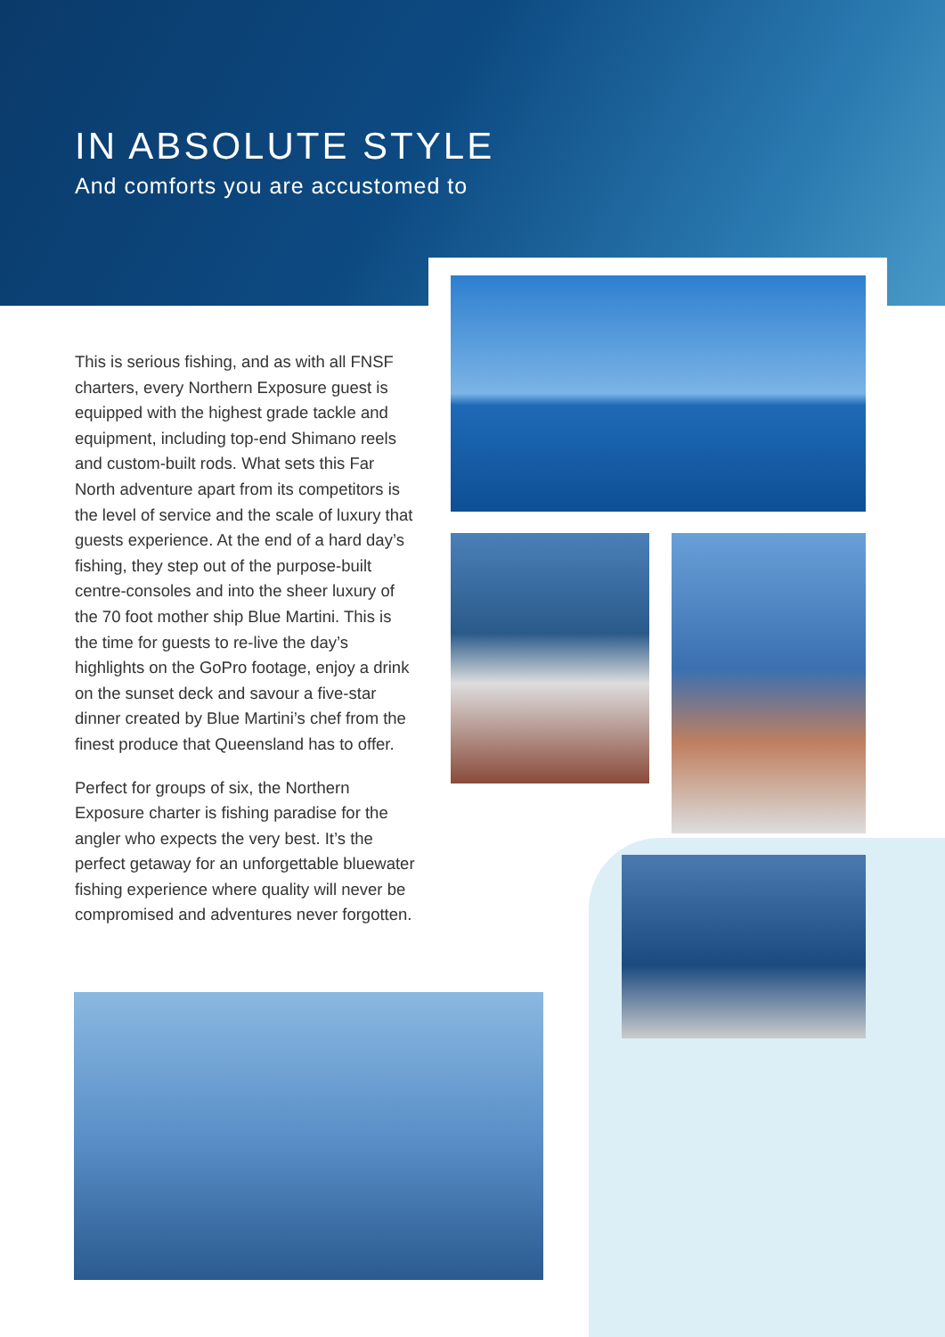IN ABSOLUTE STYLE
And comforts you are accustomed to
This is serious fishing, and as with all FNSF charters, every Northern Exposure guest is equipped with the highest grade tackle and equipment, including top-end Shimano reels and custom-built rods. What sets this Far North adventure apart from its competitors is the level of service and the scale of luxury that guests experience. At the end of a hard day’s fishing, they step out of the purpose-built centre-consoles and into the sheer luxury of the 70 foot mother ship Blue Martini. This is the time for guests to re-live the day’s highlights on the GoPro footage, enjoy a drink on the sunset deck and savour a five-star dinner created by Blue Martini’s chef from the finest produce that Queensland has to offer.
Perfect for groups of six, the Northern Exposure charter is fishing paradise for the angler who expects the very best. It’s the perfect getaway for an unforgettable bluewater fishing experience where quality will never be compromised and adventures never forgotten.